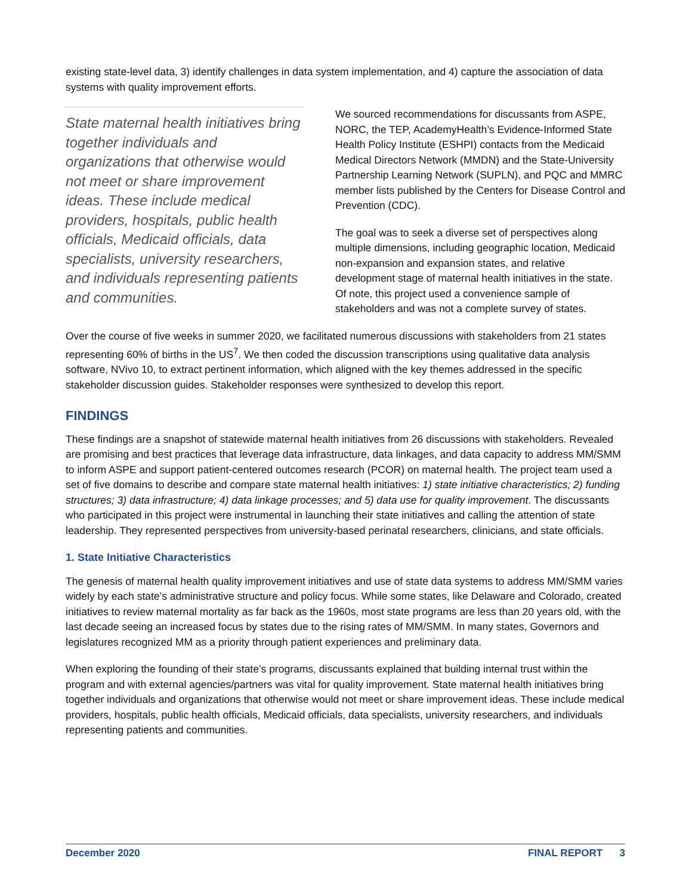existing state-level data, 3) identify challenges in data system implementation, and 4) capture the association of data systems with quality improvement efforts.
State maternal health initiatives bring together individuals and organizations that otherwise would not meet or share improvement ideas. These include medical providers, hospitals, public health officials, Medicaid officials, data specialists, university researchers, and individuals representing patients and communities.
We sourced recommendations for discussants from ASPE, NORC, the TEP, AcademyHealth’s Evidence-Informed State Health Policy Institute (ESHPI) contacts from the Medicaid Medical Directors Network (MMDN) and the State-University Partnership Learning Network (SUPLN), and PQC and MMRC member lists published by the Centers for Disease Control and Prevention (CDC).
The goal was to seek a diverse set of perspectives along multiple dimensions, including geographic location, Medicaid non-expansion and expansion states, and relative development stage of maternal health initiatives in the state. Of note, this project used a convenience sample of stakeholders and was not a complete survey of states.
Over the course of five weeks in summer 2020, we facilitated numerous discussions with stakeholders from 21 states representing 60% of births in the US<sup>7</sup>. We then coded the discussion transcriptions using qualitative data analysis software, NVivo 10, to extract pertinent information, which aligned with the key themes addressed in the specific stakeholder discussion guides. Stakeholder responses were synthesized to develop this report.
FINDINGS
These findings are a snapshot of statewide maternal health initiatives from 26 discussions with stakeholders. Revealed are promising and best practices that leverage data infrastructure, data linkages, and data capacity to address MM/SMM to inform ASPE and support patient-centered outcomes research (PCOR) on maternal health. The project team used a set of five domains to describe and compare state maternal health initiatives: 1) state initiative characteristics; 2) funding structures; 3) data infrastructure; 4) data linkage processes; and 5) data use for quality improvement. The discussants who participated in this project were instrumental in launching their state initiatives and calling the attention of state leadership. They represented perspectives from university-based perinatal researchers, clinicians, and state officials.
1. State Initiative Characteristics
The genesis of maternal health quality improvement initiatives and use of state data systems to address MM/SMM varies widely by each state’s administrative structure and policy focus. While some states, like Delaware and Colorado, created initiatives to review maternal mortality as far back as the 1960s, most state programs are less than 20 years old, with the last decade seeing an increased focus by states due to the rising rates of MM/SMM. In many states, Governors and legislatures recognized MM as a priority through patient experiences and preliminary data.
When exploring the founding of their state’s programs, discussants explained that building internal trust within the program and with external agencies/partners was vital for quality improvement. State maternal health initiatives bring together individuals and organizations that otherwise would not meet or share improvement ideas. These include medical providers, hospitals, public health officials, Medicaid officials, data specialists, university researchers, and individuals representing patients and communities.
December 2020 FINAL REPORT 3